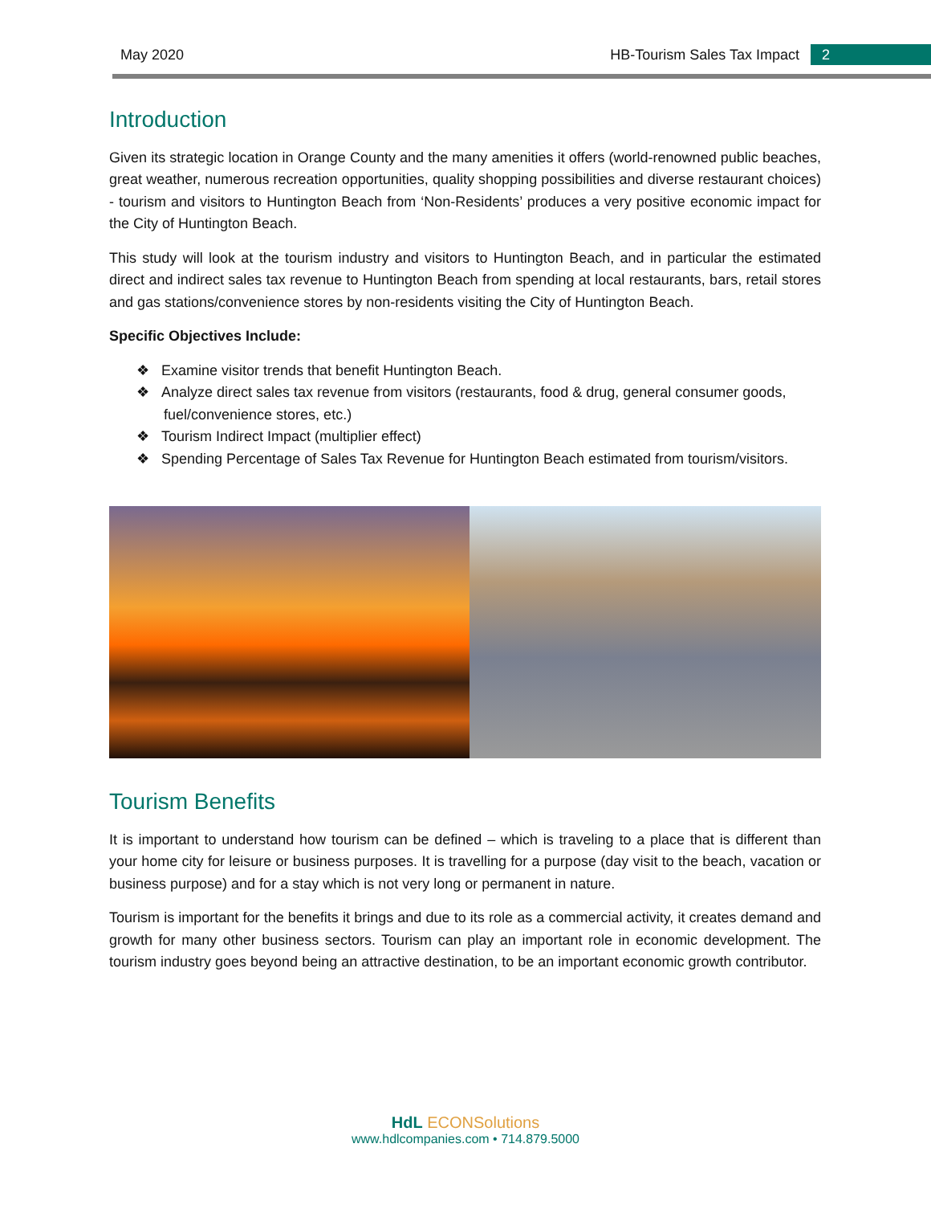May 2020 HB-Tourism Sales Tax Impact 2
Introduction
Given its strategic location in Orange County and the many amenities it offers (world-renowned public beaches, great weather, numerous recreation opportunities, quality shopping possibilities and diverse restaurant choices) - tourism and visitors to Huntington Beach from ‘Non-Residents’ produces a very positive economic impact for the City of Huntington Beach.
This study will look at the tourism industry and visitors to Huntington Beach, and in particular the estimated direct and indirect sales tax revenue to Huntington Beach from spending at local restaurants, bars, retail stores and gas stations/convenience stores by non-residents visiting the City of Huntington Beach.
Specific Objectives Include:
❖ Examine visitor trends that benefit Huntington Beach.
❖ Analyze direct sales tax revenue from visitors (restaurants, food & drug, general consumer goods, fuel/convenience stores, etc.)
❖ Tourism Indirect Impact (multiplier effect)
❖ Spending Percentage of Sales Tax Revenue for Huntington Beach estimated from tourism/visitors.
Tourism Benefits
It is important to understand how tourism can be defined – which is traveling to a place that is different than your home city for leisure or business purposes. It is travelling for a purpose (day visit to the beach, vacation or business purpose) and for a stay which is not very long or permanent in nature.
Tourism is important for the benefits it brings and due to its role as a commercial activity, it creates demand and growth for many other business sectors. Tourism can play an important role in economic development. The tourism industry goes beyond being an attractive destination, to be an important economic growth contributor.
HdL ECONSolutions
www.hdlcompanies.com • 714.879.5000